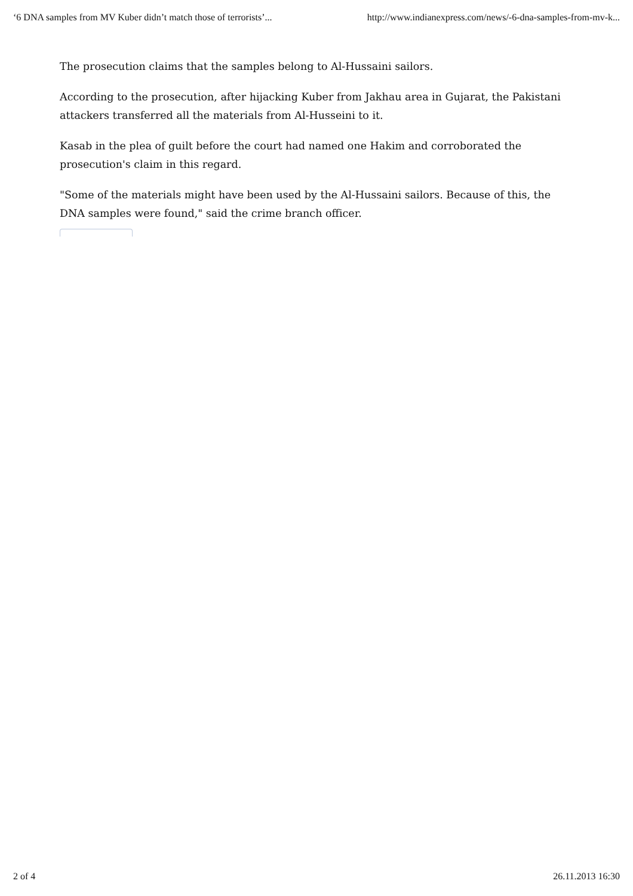‘6 DNA samples from MV Kuber didn’t match those of terrorists’... http://www.indianexpress.com/news/-6-dna-samples-from-mv-k...
The prosecution claims that the samples belong to Al-Hussaini sailors.
According to the prosecution, after hijacking Kuber from Jakhau area in Gujarat, the Pakistani attackers transferred all the materials from Al-Husseini to it.
Kasab in the plea of guilt before the court had named one Hakim and corroborated the prosecution's claim in this regard.
"Some of the materials might have been used by the Al-Hussaini sailors. Because of this, the DNA samples were found," said the crime branch officer.
2 of 4 26.11.2013 16:30